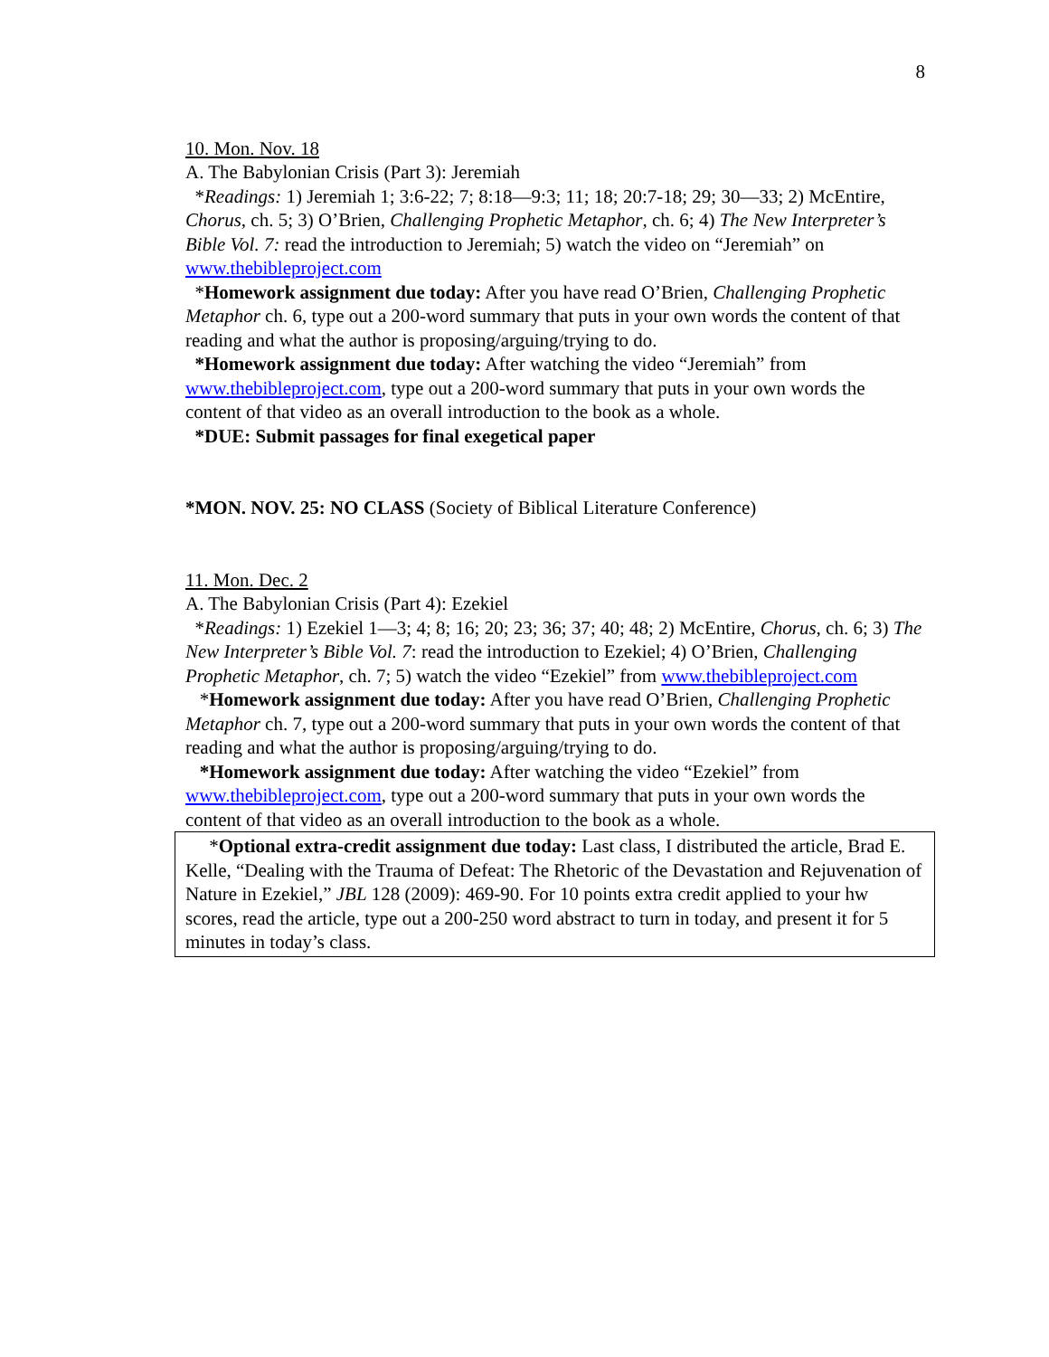8
10. Mon. Nov. 18
A. The Babylonian Crisis (Part 3): Jeremiah
*Readings: 1) Jeremiah 1; 3:6-22; 7; 8:18—9:3; 11; 18; 20:7-18; 29; 30—33; 2) McEntire, Chorus, ch. 5; 3) O’Brien, Challenging Prophetic Metaphor, ch. 6; 4) The New Interpreter’s Bible Vol. 7: read the introduction to Jeremiah; 5) watch the video on “Jeremiah” on www.thebibleproject.com
*Homework assignment due today: After you have read O’Brien, Challenging Prophetic Metaphor ch. 6, type out a 200-word summary that puts in your own words the content of that reading and what the author is proposing/arguing/trying to do.
*Homework assignment due today: After watching the video “Jeremiah” from www.thebibleproject.com, type out a 200-word summary that puts in your own words the content of that video as an overall introduction to the book as a whole.
*DUE: Submit passages for final exegetical paper
*MON. NOV. 25: NO CLASS (Society of Biblical Literature Conference)
11. Mon. Dec. 2
A. The Babylonian Crisis (Part 4): Ezekiel
*Readings: 1) Ezekiel 1—3; 4; 8; 16; 20; 23; 36; 37; 40; 48; 2) McEntire, Chorus, ch. 6; 3) The New Interpreter’s Bible Vol. 7: read the introduction to Ezekiel; 4) O’Brien, Challenging Prophetic Metaphor, ch. 7; 5) watch the video “Ezekiel” from www.thebibleproject.com
*Homework assignment due today: After you have read O’Brien, Challenging Prophetic Metaphor ch. 7, type out a 200-word summary that puts in your own words the content of that reading and what the author is proposing/arguing/trying to do.
*Homework assignment due today: After watching the video “Ezekiel” from www.thebibleproject.com, type out a 200-word summary that puts in your own words the content of that video as an overall introduction to the book as a whole.
*Optional extra-credit assignment due today: Last class, I distributed the article, Brad E. Kelle, “Dealing with the Trauma of Defeat: The Rhetoric of the Devastation and Rejuvenation of Nature in Ezekiel,” JBL 128 (2009): 469-90. For 10 points extra credit applied to your hw scores, read the article, type out a 200-250 word abstract to turn in today, and present it for 5 minutes in today’s class.